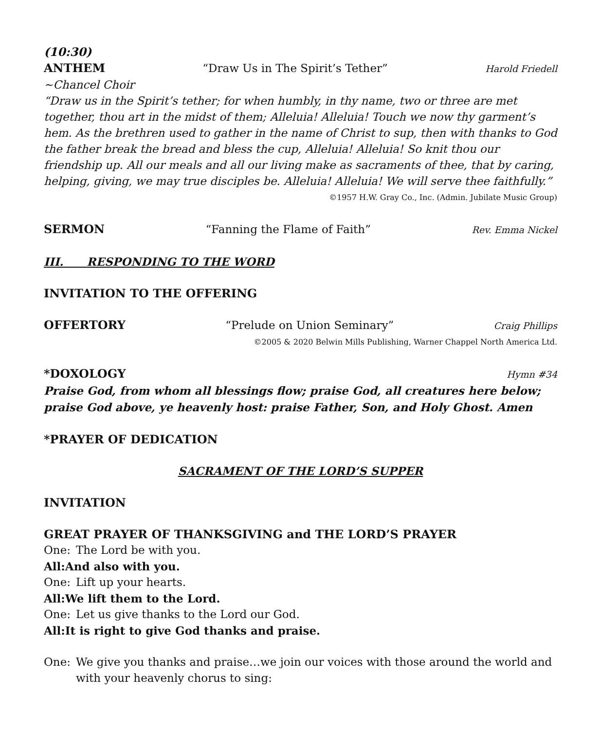(10:30)
ANTHEM “Draw Us in The Spirit’s Tether” Harold Friedell
~Chancel Choir
“Draw us in the Spirit’s tether; for when humbly, in thy name, two or three are met together, thou art in the midst of them; Alleluia! Alleluia! Touch we now thy garment’s hem. As the brethren used to gather in the name of Christ to sup, then with thanks to God the father break the bread and bless the cup, Alleluia! Alleluia! So knit thou our friendship up. All our meals and all our living make as sacraments of thee, that by caring, helping, giving, we may true disciples be. Alleluia! Alleluia! We will serve thee faithfully.”
©1957 H.W. Gray Co., Inc. (Admin. Jubilate Music Group)
SERMON “Fanning the Flame of Faith” Rev. Emma Nickel
III. RESPONDING TO THE WORD
INVITATION TO THE OFFERING
OFFERTORY “Prelude on Union Seminary” Craig Phillips
©2005 & 2020 Belwin Mills Publishing, Warner Chappel North America Ltd.
*DOXOLOGY Hymn #34
Praise God, from whom all blessings flow; praise God, all creatures here below; praise God above, ye heavenly host: praise Father, Son, and Holy Ghost. Amen
*PRAYER OF DEDICATION
SACRAMENT OF THE LORD’S SUPPER
INVITATION
GREAT PRAYER OF THANKSGIVING and THE LORD’S PRAYER
One: The Lord be with you.
All: And also with you.
One: Lift up your hearts.
All: We lift them to the Lord.
One: Let us give thanks to the Lord our God.
All: It is right to give God thanks and praise.
One: We give you thanks and praise…we join our voices with those around the world and with your heavenly chorus to sing: